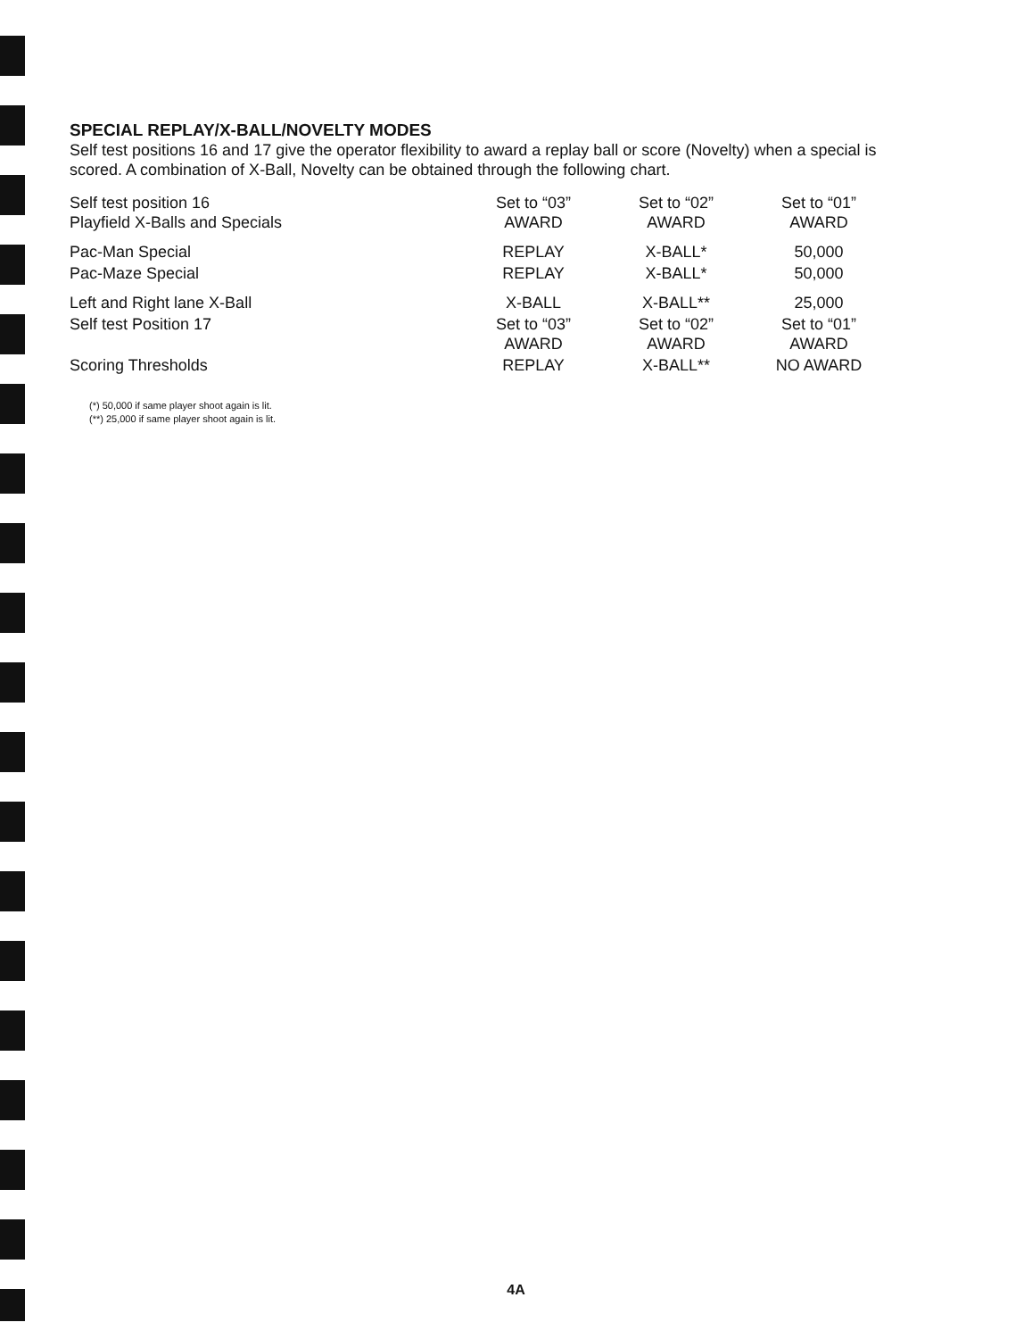SPECIAL REPLAY/X-BALL/NOVELTY MODES
Self test positions 16 and 17 give the operator flexibility to award a replay ball or score (Novelty) when a special is scored. A combination of X-Ball, Novelty can be obtained through the following chart.
| Self test position 16 Playfield X-Balls and Specials | Set to “03” AWARD | Set to “02” AWARD | Set to “01” AWARD |
| Pac-Man Special | REPLAY | X-BALL* | 50,000 |
| Pac-Maze Special | REPLAY | X-BALL* | 50,000 |
| Left and Right lane X-Ball | X-BALL | X-BALL** | 25,000 |
| Self test Position 17 | Set to “03” AWARD | Set to “02” AWARD | Set to “01” AWARD |
| Scoring Thresholds | REPLAY | X-BALL** | NO AWARD |
(*) 50,000 if same player shoot again is lit.
(**) 25,000 if same player shoot again is lit.
4A